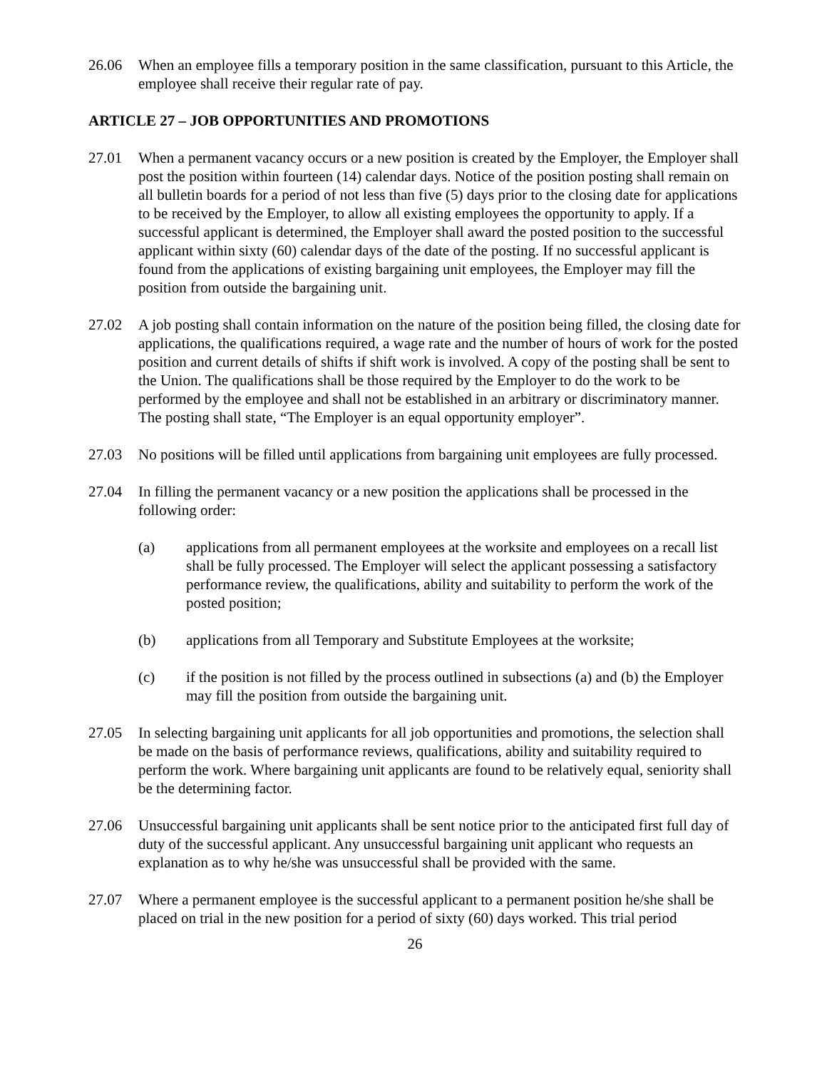26.06 When an employee fills a temporary position in the same classification, pursuant to this Article, the employee shall receive their regular rate of pay.
ARTICLE 27 – JOB OPPORTUNITIES AND PROMOTIONS
27.01 When a permanent vacancy occurs or a new position is created by the Employer, the Employer shall post the position within fourteen (14) calendar days. Notice of the position posting shall remain on all bulletin boards for a period of not less than five (5) days prior to the closing date for applications to be received by the Employer, to allow all existing employees the opportunity to apply. If a successful applicant is determined, the Employer shall award the posted position to the successful applicant within sixty (60) calendar days of the date of the posting. If no successful applicant is found from the applications of existing bargaining unit employees, the Employer may fill the position from outside the bargaining unit.
27.02 A job posting shall contain information on the nature of the position being filled, the closing date for applications, the qualifications required, a wage rate and the number of hours of work for the posted position and current details of shifts if shift work is involved. A copy of the posting shall be sent to the Union. The qualifications shall be those required by the Employer to do the work to be performed by the employee and shall not be established in an arbitrary or discriminatory manner. The posting shall state, “The Employer is an equal opportunity employer”.
27.03 No positions will be filled until applications from bargaining unit employees are fully processed.
27.04 In filling the permanent vacancy or a new position the applications shall be processed in the following order:
(a) applications from all permanent employees at the worksite and employees on a recall list shall be fully processed. The Employer will select the applicant possessing a satisfactory performance review, the qualifications, ability and suitability to perform the work of the posted position;
(b) applications from all Temporary and Substitute Employees at the worksite;
(c) if the position is not filled by the process outlined in subsections (a) and (b) the Employer may fill the position from outside the bargaining unit.
27.05 In selecting bargaining unit applicants for all job opportunities and promotions, the selection shall be made on the basis of performance reviews, qualifications, ability and suitability required to perform the work. Where bargaining unit applicants are found to be relatively equal, seniority shall be the determining factor.
27.06 Unsuccessful bargaining unit applicants shall be sent notice prior to the anticipated first full day of duty of the successful applicant. Any unsuccessful bargaining unit applicant who requests an explanation as to why he/she was unsuccessful shall be provided with the same.
27.07 Where a permanent employee is the successful applicant to a permanent position he/she shall be placed on trial in the new position for a period of sixty (60) days worked. This trial period
26